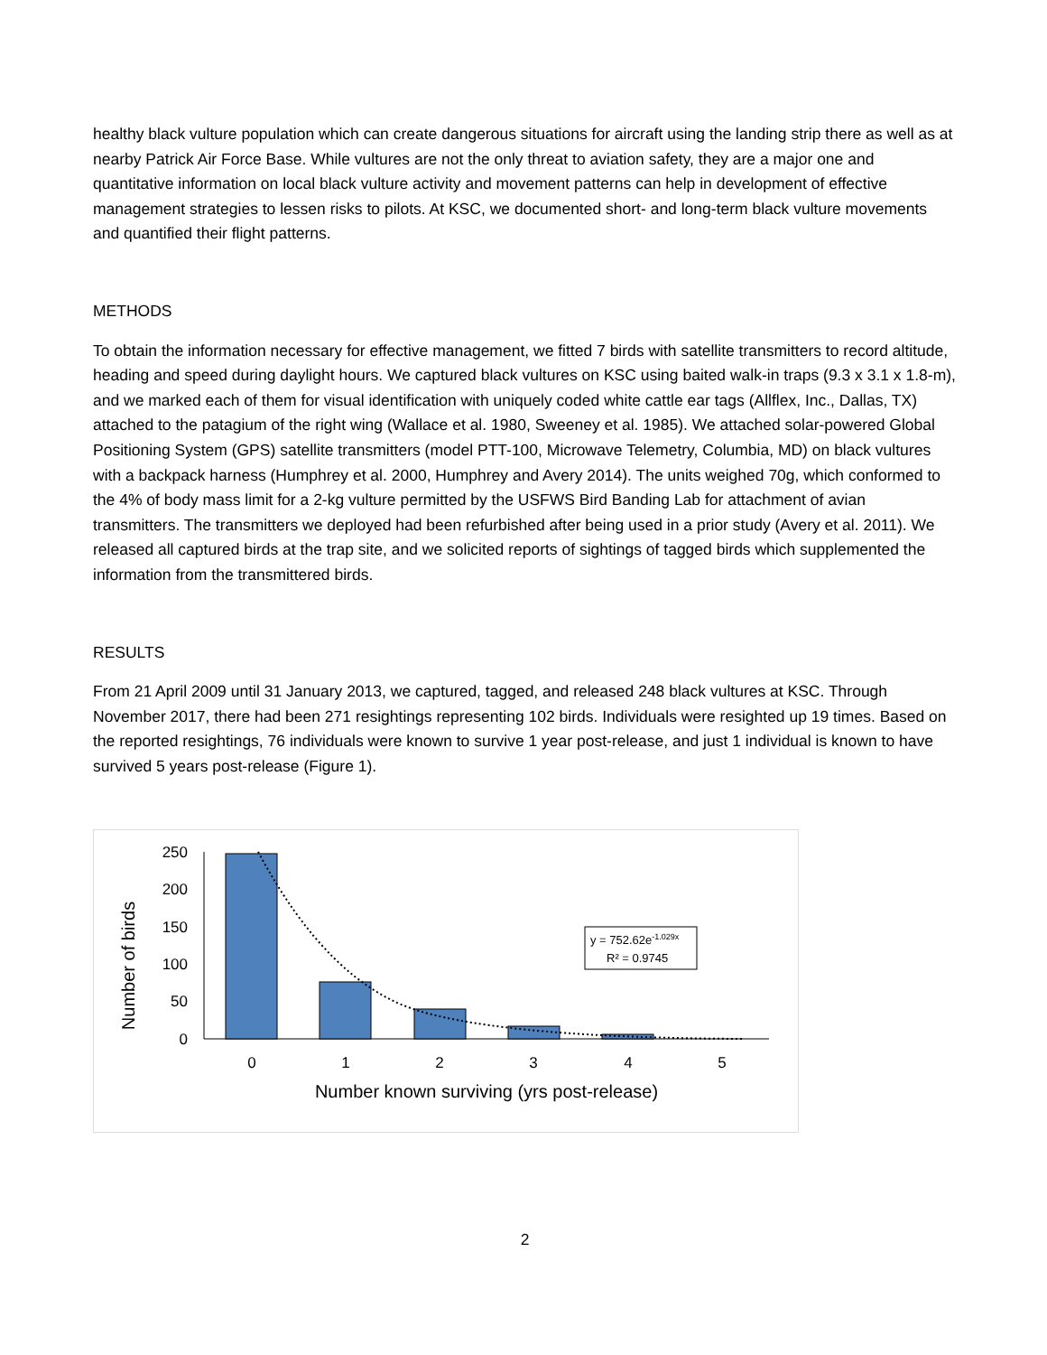healthy black vulture population which can create dangerous situations for aircraft using the landing strip there as well as at nearby Patrick Air Force Base. While vultures are not the only threat to aviation safety, they are a major one and quantitative information on local black vulture activity and movement patterns can help in development of effective management strategies to lessen risks to pilots. At KSC, we documented short- and long-term black vulture movements and quantified their flight patterns.
METHODS
To obtain the information necessary for effective management, we fitted 7 birds with satellite transmitters to record altitude, heading and speed during daylight hours. We captured black vultures on KSC using baited walk-in traps (9.3 x 3.1 x 1.8-m), and we marked each of them for visual identification with uniquely coded white cattle ear tags (Allflex, Inc., Dallas, TX) attached to the patagium of the right wing (Wallace et al. 1980, Sweeney et al. 1985). We attached solar-powered Global Positioning System (GPS) satellite transmitters (model PTT-100, Microwave Telemetry, Columbia, MD) on black vultures with a backpack harness (Humphrey et al. 2000, Humphrey and Avery 2014). The units weighed 70g, which conformed to the 4% of body mass limit for a 2-kg vulture permitted by the USFWS Bird Banding Lab for attachment of avian transmitters. The transmitters we deployed had been refurbished after being used in a prior study (Avery et al. 2011). We released all captured birds at the trap site, and we solicited reports of sightings of tagged birds which supplemented the information from the transmittered birds.
RESULTS
From 21 April 2009 until 31 January 2013, we captured, tagged, and released 248 black vultures at KSC. Through November 2017, there had been 271 resightings representing 102 birds. Individuals were resighted up 19 times. Based on the reported resightings, 76 individuals were known to survive 1 year post-release, and just 1 individual is known to have survived 5 years post-release (Figure 1).
250
200
150
100
50
0
0
1
2
3
4
5
Number known surviving (yrs post-release)
Number of birds
y = 752.62e-1.029x
R² = 0.9745
2